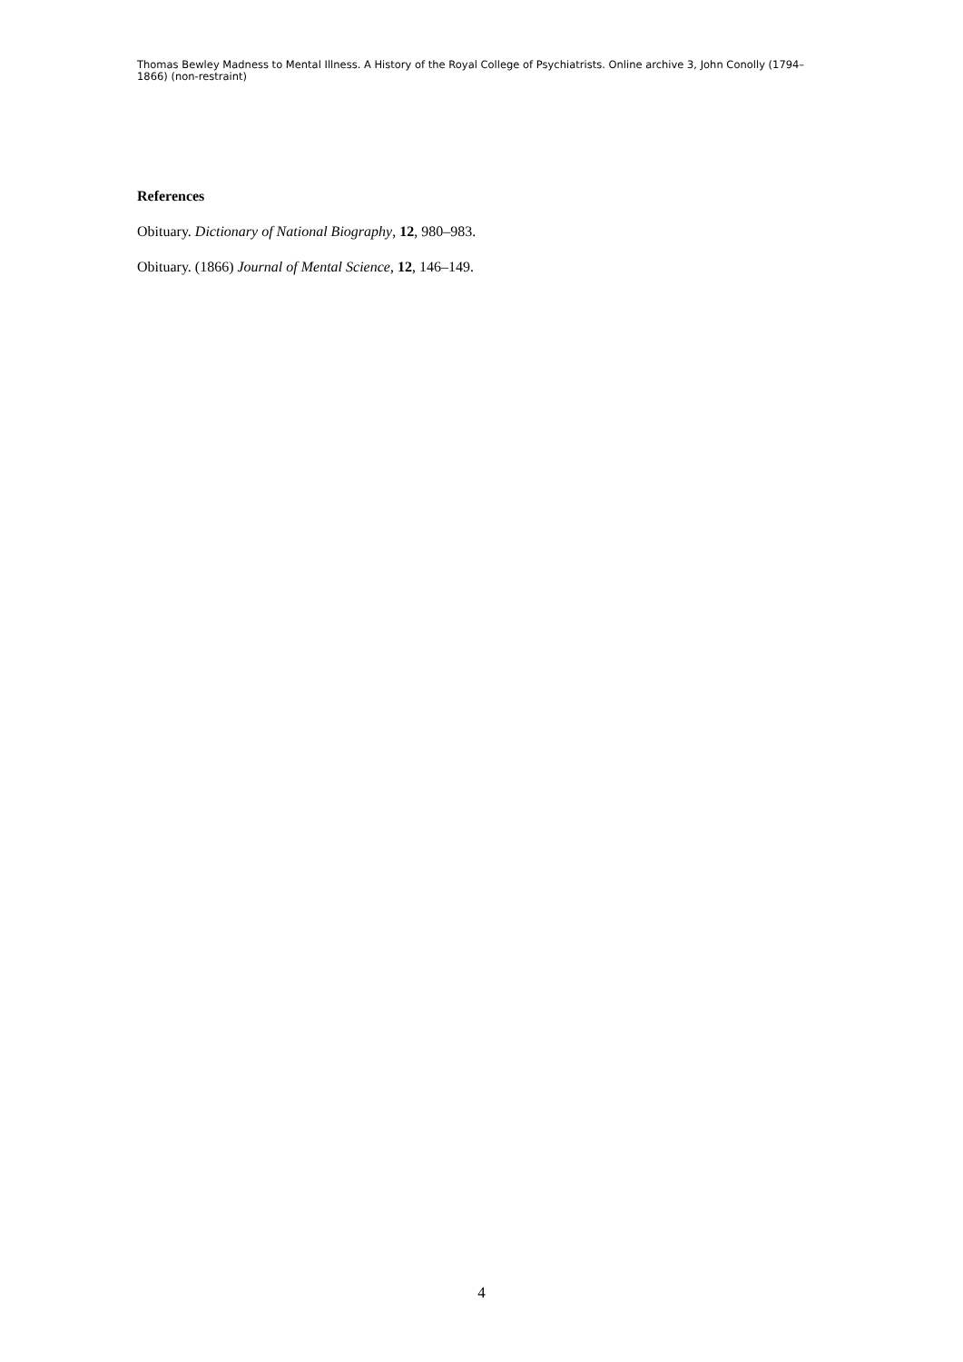Thomas Bewley Madness to Mental Illness. A History of the Royal College of Psychiatrists. Online archive 3, John Conolly (1794–1866) (non-restraint)
References
Obituary. Dictionary of National Biography, 12, 980–983.
Obituary. (1866) Journal of Mental Science, 12, 146–149.
4